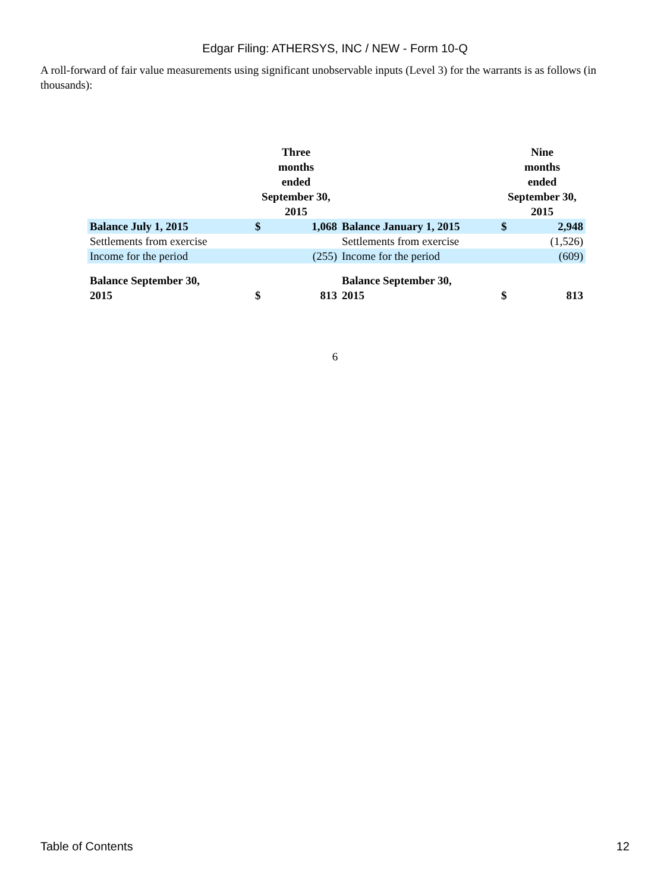Edgar Filing: ATHERSYS, INC / NEW - Form 10-Q
A roll-forward of fair value measurements using significant unobservable inputs (Level 3) for the warrants is as follows (in thousands):
| | Three months ended September 30, 2015 | | | Nine months ended September 30, 2015 | |
| --- | --- | --- | --- | --- | --- |
| Balance July 1, 2015 | $ | 1,068 | Balance January 1, 2015 | $ | 2,948 |
| Settlements from exercise | | | Settlements from exercise | | (1,526) |
| Income for the period | | (255) | Income for the period | | (609) |
| Balance September 30, 2015 | $ | 813 | Balance September 30, 2015 | $ | 813 |
6
Table of Contents 12